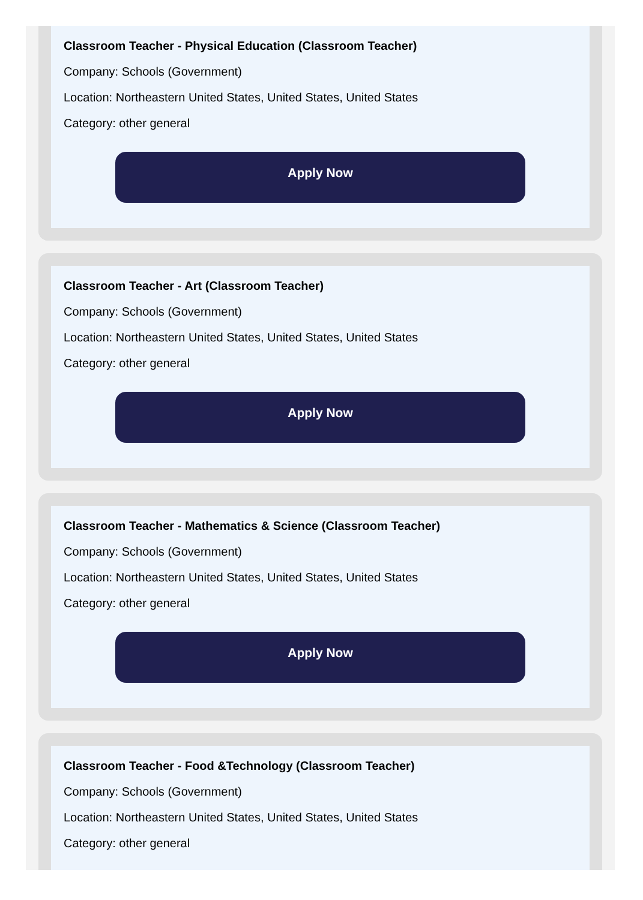Classroom Teacher - Physical Education (Classroom Teacher)
Company: Schools (Government)
Location: Northeastern United States, United States, United States
Category: other general
Apply Now
Classroom Teacher - Art (Classroom Teacher)
Company: Schools (Government)
Location: Northeastern United States, United States, United States
Category: other general
Apply Now
Classroom Teacher - Mathematics & Science (Classroom Teacher)
Company: Schools (Government)
Location: Northeastern United States, United States, United States
Category: other general
Apply Now
Classroom Teacher - Food &Technology (Classroom Teacher)
Company: Schools (Government)
Location: Northeastern United States, United States, United States
Category: other general